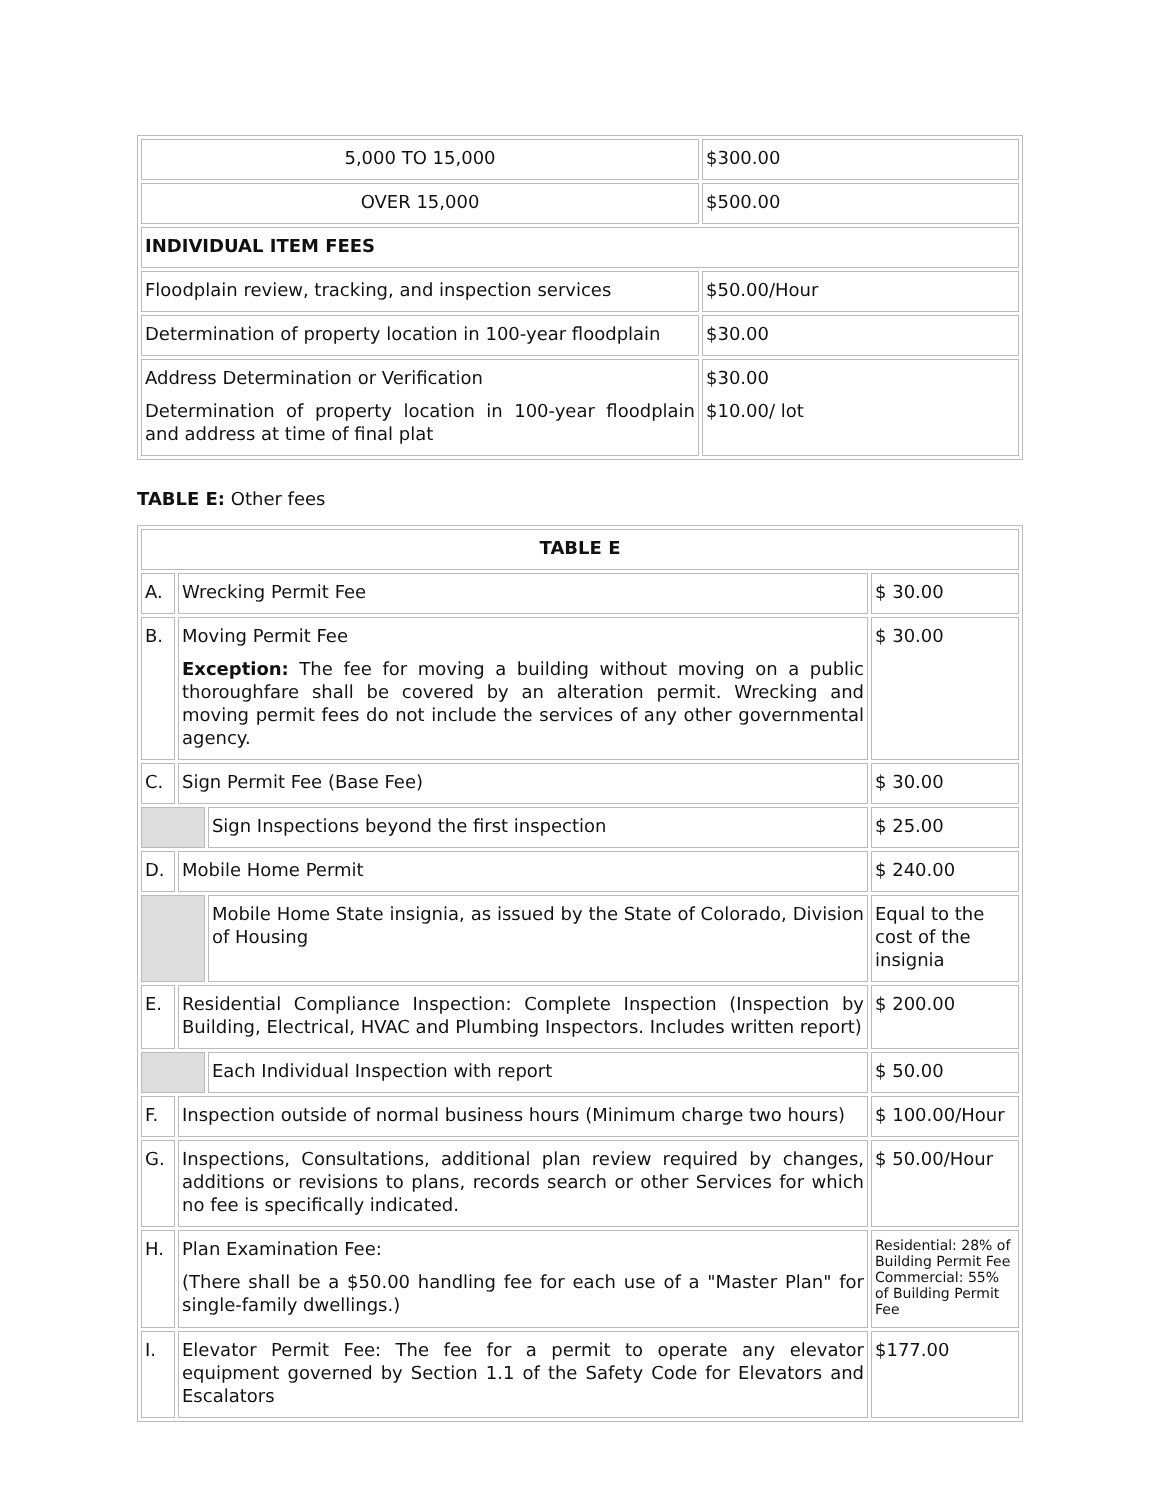| 5,000 TO 15,000 | $300.00 |
| OVER 15,000 | $500.00 |
| INDIVIDUAL ITEM FEES | |
| Floodplain review, tracking, and inspection services | $50.00/Hour |
| Determination of property location in 100-year floodplain | $30.00 |
| Address Determination or Verification Determination of property location in 100-year floodplain and address at time of final plat | $30.00 $10.00/ lot |
TABLE E: Other fees
| TABLE E | | | |
| A. | Wrecking Permit Fee | | $ 30.00 |
| B. | Moving Permit Fee Exception: The fee for moving a building without moving on a public thoroughfare shall be covered by an alteration permit. Wrecking and moving permit fees do not include the services of any other governmental agency. | | $ 30.00 |
| C. | Sign Permit Fee (Base Fee) | | $ 30.00 |
| | | Sign Inspections beyond the first inspection | $ 25.00 |
| D. | Mobile Home Permit | | $ 240.00 |
| | | Mobile Home State insignia, as issued by the State of Colorado, Division of Housing | Equal to the cost of the insignia |
| E. | Residential Compliance Inspection: Complete Inspection (Inspection by Building, Electrical, HVAC and Plumbing Inspectors. Includes written report) | | $ 200.00 |
| | | Each Individual Inspection with report | $ 50.00 |
| F. | Inspection outside of normal business hours (Minimum charge two hours) | | $ 100.00/Hour |
| G. | Inspections, Consultations, additional plan review required by changes, additions or revisions to plans, records search or other Services for which no fee is specifically indicated. | | $ 50.00/Hour |
| H. | Plan Examination Fee: (There shall be a $50.00 handling fee for each use of a "Master Plan" for single-family dwellings.) | | Residential: 28% of Building Permit Fee Commercial: 55% of Building Permit Fee |
| I. | Elevator Permit Fee: The fee for a permit to operate any elevator equipment governed by Section 1.1 of the Safety Code for Elevators and Escalators | | $177.00 |